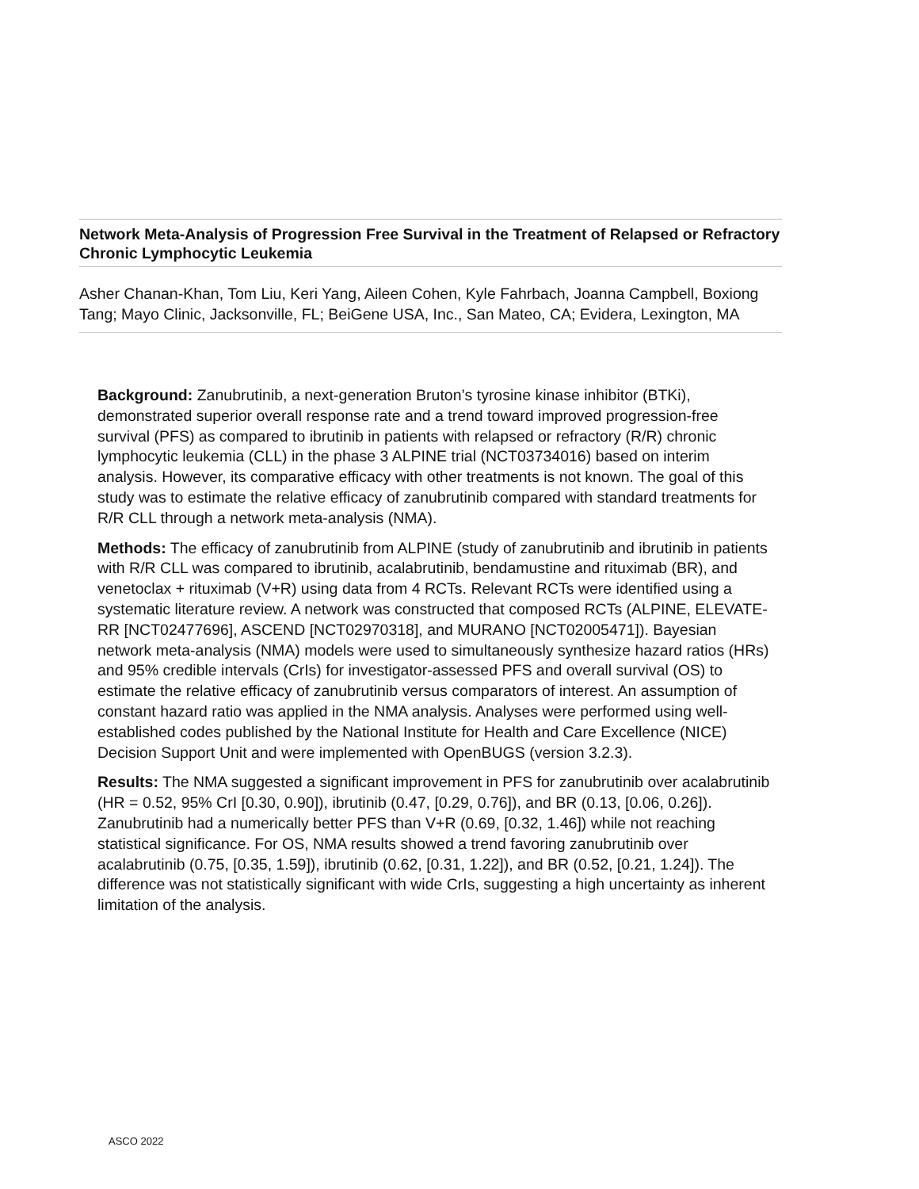Network Meta-Analysis of Progression Free Survival in the Treatment of Relapsed or Refractory Chronic Lymphocytic Leukemia
Asher Chanan-Khan, Tom Liu, Keri Yang, Aileen Cohen, Kyle Fahrbach, Joanna Campbell, Boxiong Tang; Mayo Clinic, Jacksonville, FL; BeiGene USA, Inc., San Mateo, CA; Evidera, Lexington, MA
Background: Zanubrutinib, a next-generation Bruton’s tyrosine kinase inhibitor (BTKi), demonstrated superior overall response rate and a trend toward improved progression-free survival (PFS) as compared to ibrutinib in patients with relapsed or refractory (R/R) chronic lymphocytic leukemia (CLL) in the phase 3 ALPINE trial (NCT03734016) based on interim analysis. However, its comparative efficacy with other treatments is not known. The goal of this study was to estimate the relative efficacy of zanubrutinib compared with standard treatments for R/R CLL through a network meta-analysis (NMA).
Methods: The efficacy of zanubrutinib from ALPINE (study of zanubrutinib and ibrutinib in patients with R/R CLL was compared to ibrutinib, acalabrutinib, bendamustine and rituximab (BR), and venetoclax + rituximab (V+R) using data from 4 RCTs. Relevant RCTs were identified using a systematic literature review. A network was constructed that composed RCTs (ALPINE, ELEVATE-RR [NCT02477696], ASCEND [NCT02970318], and MURANO [NCT02005471]). Bayesian network meta-analysis (NMA) models were used to simultaneously synthesize hazard ratios (HRs) and 95% credible intervals (CrIs) for investigator-assessed PFS and overall survival (OS) to estimate the relative efficacy of zanubrutinib versus comparators of interest. An assumption of constant hazard ratio was applied in the NMA analysis. Analyses were performed using well-established codes published by the National Institute for Health and Care Excellence (NICE) Decision Support Unit and were implemented with OpenBUGS (version 3.2.3).
Results: The NMA suggested a significant improvement in PFS for zanubrutinib over acalabrutinib (HR = 0.52, 95% CrI [0.30, 0.90]), ibrutinib (0.47, [0.29, 0.76]), and BR (0.13, [0.06, 0.26]). Zanubrutinib had a numerically better PFS than V+R (0.69, [0.32, 1.46]) while not reaching statistical significance. For OS, NMA results showed a trend favoring zanubrutinib over acalabrutinib (0.75, [0.35, 1.59]), ibrutinib (0.62, [0.31, 1.22]), and BR (0.52, [0.21, 1.24]). The difference was not statistically significant with wide CrIs, suggesting a high uncertainty as inherent limitation of the analysis.
ASCO 2022